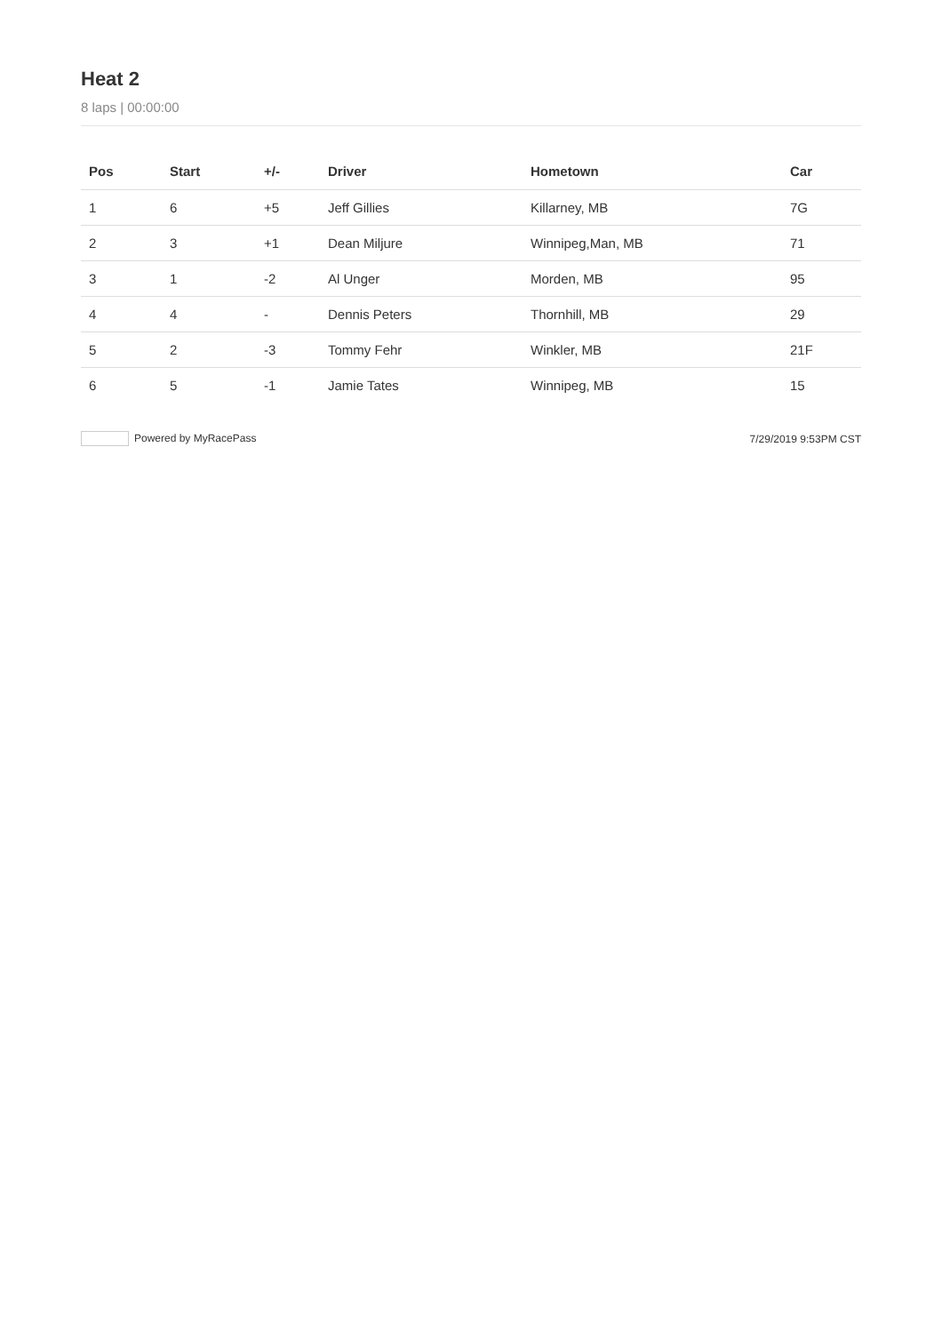Heat 2
8 laps | 00:00:00
| Pos | Start | +/- | Driver | Hometown | Car |
| --- | --- | --- | --- | --- | --- |
| 1 | 6 | +5 | Jeff Gillies | Killarney, MB | 7G |
| 2 | 3 | +1 | Dean Miljure | Winnipeg,Man, MB | 71 |
| 3 | 1 | -2 | Al Unger | Morden, MB | 95 |
| 4 | 4 | - | Dennis Peters | Thornhill, MB | 29 |
| 5 | 2 | -3 | Tommy Fehr | Winkler, MB | 21F |
| 6 | 5 | -1 | Jamie Tates | Winnipeg, MB | 15 |
Powered by MyRacePass 7/29/2019 9:53PM CST